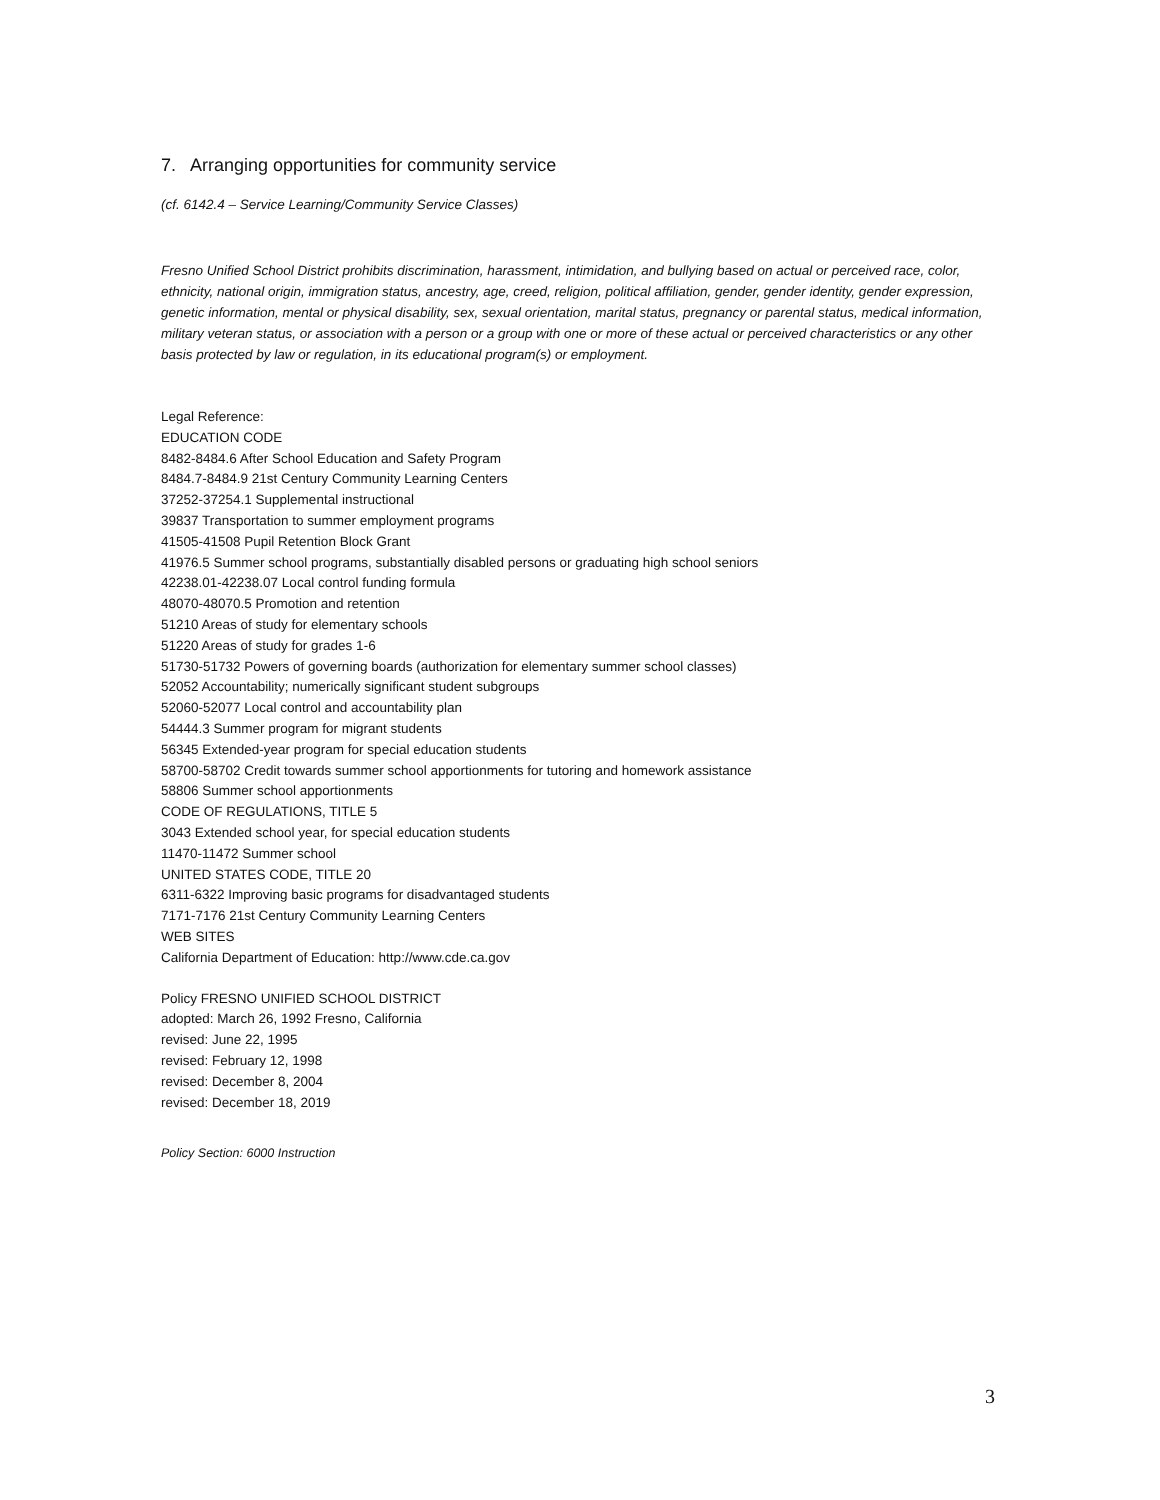7. Arranging opportunities for community service
(cf. 6142.4 – Service Learning/Community Service Classes)
Fresno Unified School District prohibits discrimination, harassment, intimidation, and bullying based on actual or perceived race, color, ethnicity, national origin, immigration status, ancestry, age, creed, religion, political affiliation, gender, gender identity, gender expression, genetic information, mental or physical disability, sex, sexual orientation, marital status, pregnancy or parental status, medical information, military veteran status, or association with a person or a group with one or more of these actual or perceived characteristics or any other basis protected by law or regulation, in its educational program(s) or employment.
Legal Reference:
EDUCATION CODE
8482-8484.6 After School Education and Safety Program
8484.7-8484.9 21st Century Community Learning Centers
37252-37254.1 Supplemental instructional
39837 Transportation to summer employment programs
41505-41508 Pupil Retention Block Grant
41976.5 Summer school programs, substantially disabled persons or graduating high school seniors
42238.01-42238.07 Local control funding formula
48070-48070.5 Promotion and retention
51210 Areas of study for elementary schools
51220 Areas of study for grades 1-6
51730-51732 Powers of governing boards (authorization for elementary summer school classes)
52052 Accountability; numerically significant student subgroups
52060-52077 Local control and accountability plan
54444.3 Summer program for migrant students
56345 Extended-year program for special education students
58700-58702 Credit towards summer school apportionments for tutoring and homework assistance
58806 Summer school apportionments
CODE OF REGULATIONS, TITLE 5
3043 Extended school year, for special education students
11470-11472 Summer school
UNITED STATES CODE, TITLE 20
6311-6322 Improving basic programs for disadvantaged students
7171-7176 21st Century Community Learning Centers
WEB SITES
California Department of Education: http://www.cde.ca.gov
Policy FRESNO UNIFIED SCHOOL DISTRICT
adopted: March 26, 1992 Fresno, California
revised: June 22, 1995
revised: February 12, 1998
revised: December 8, 2004
revised: December 18, 2019
Policy Section: 6000 Instruction
3